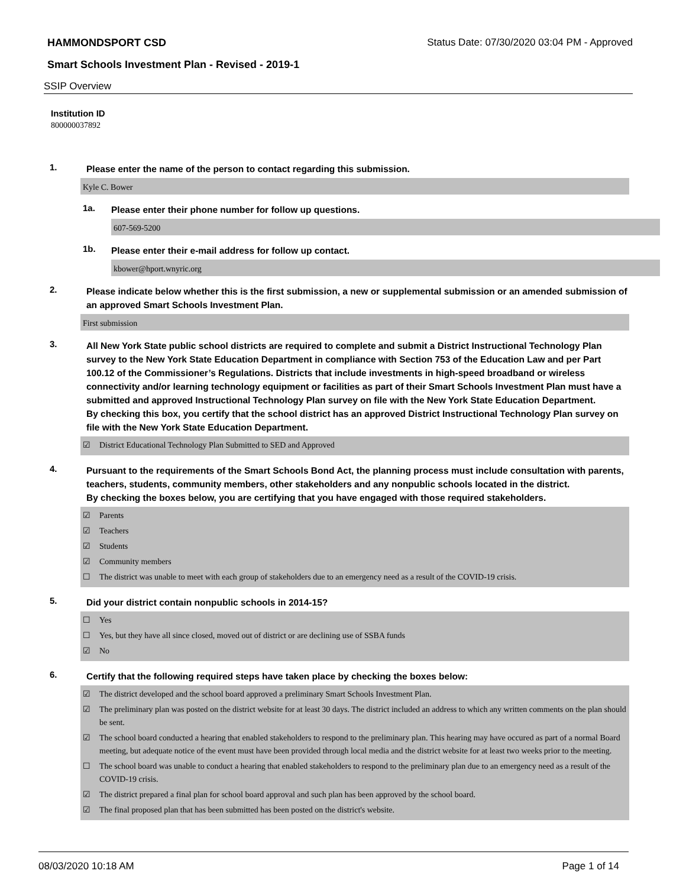HAMMONDSPORT CSD Status Date: 07/30/2020 03:04 PM - Approved
Smart Schools Investment Plan - Revised - 2019-1
SSIP Overview
Institution ID
800000037892
1.
Please enter the name of the person to contact regarding this submission.
Kyle C. Bower
1a.
Please enter their phone number for follow up questions.
607-569-5200
1b.
Please enter their e-mail address for follow up contact.
kbower@hport.wnyric.org
2.
Please indicate below whether this is the first submission, a new or supplemental submission or an amended submission of an approved Smart Schools Investment Plan.
First submission
3.
All New York State public school districts are required to complete and submit a District Instructional Technology Plan survey to the New York State Education Department in compliance with Section 753 of the Education Law and per Part 100.12 of the Commissioner’s Regulations. Districts that include investments in high-speed broadband or wireless connectivity and/or learning technology equipment or facilities as part of their Smart Schools Investment Plan must have a submitted and approved Instructional Technology Plan survey on file with the New York State Education Department.
By checking this box, you certify that the school district has an approved District Instructional Technology Plan survey on file with the New York State Education Department.
☑ District Educational Technology Plan Submitted to SED and Approved
4.
Pursuant to the requirements of the Smart Schools Bond Act, the planning process must include consultation with parents, teachers, students, community members, other stakeholders and any nonpublic schools located in the district.
By checking the boxes below, you are certifying that you have engaged with those required stakeholders.
☑ Parents
☑ Teachers
☑ Students
☑ Community members
☐ The district was unable to meet with each group of stakeholders due to an emergency need as a result of the COVID-19 crisis.
5.
Did your district contain nonpublic schools in 2014-15?
☐ Yes
☐ Yes, but they have all since closed, moved out of district or are declining use of SSBA funds
☑ No
6.
Certify that the following required steps have taken place by checking the boxes below:
☑ The district developed and the school board approved a preliminary Smart Schools Investment Plan.
☑ The preliminary plan was posted on the district website for at least 30 days. The district included an address to which any written comments on the plan should be sent.
☑ The school board conducted a hearing that enabled stakeholders to respond to the preliminary plan. This hearing may have occured as part of a normal Board meeting, but adequate notice of the event must have been provided through local media and the district website for at least two weeks prior to the meeting.
☐ The school board was unable to conduct a hearing that enabled stakeholders to respond to the preliminary plan due to an emergency need as a result of the COVID-19 crisis.
☑ The district prepared a final plan for school board approval and such plan has been approved by the school board.
☑ The final proposed plan that has been submitted has been posted on the district's website.
08/03/2020 10:18 AM Page 1 of 14